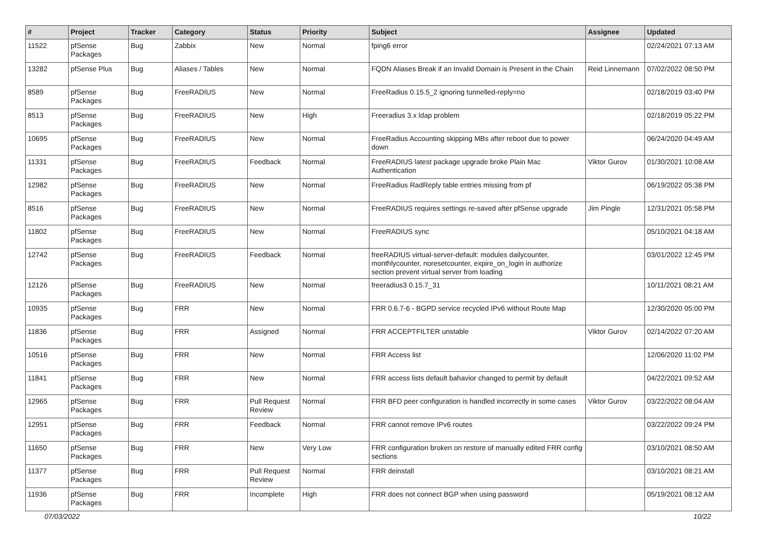| # | Project | Tracker | Category | Status | Priority | Subject | Assignee | Updated |
| --- | --- | --- | --- | --- | --- | --- | --- | --- |
| 11522 | pfSense Packages | Bug | Zabbix | New | Normal | fping6 error | | 02/24/2021 07:13 AM |
| 13282 | pfSense Plus | Bug | Aliases / Tables | New | Normal | FQDN Aliases Break if an Invalid Domain is Present in the Chain | Reid Linnemann | 07/02/2022 08:50 PM |
| 8589 | pfSense Packages | Bug | FreeRADIUS | New | Normal | FreeRadius 0.15.5_2 ignoring tunnelled-reply=no | | 02/18/2019 03:40 PM |
| 8513 | pfSense Packages | Bug | FreeRADIUS | New | High | Freeradius 3.x ldap problem | | 02/18/2019 05:22 PM |
| 10695 | pfSense Packages | Bug | FreeRADIUS | New | Normal | FreeRadius Accounting skipping MBs after reboot due to power down | | 06/24/2020 04:49 AM |
| 11331 | pfSense Packages | Bug | FreeRADIUS | Feedback | Normal | FreeRADIUS latest package upgrade broke Plain Mac Authentication | Viktor Gurov | 01/30/2021 10:08 AM |
| 12982 | pfSense Packages | Bug | FreeRADIUS | New | Normal | FreeRadius RadReply table entries missing from pf | | 06/19/2022 05:38 PM |
| 8516 | pfSense Packages | Bug | FreeRADIUS | New | Normal | FreeRADIUS requires settings re-saved after pfSense upgrade | Jim Pingle | 12/31/2021 05:58 PM |
| 11802 | pfSense Packages | Bug | FreeRADIUS | New | Normal | FreeRADIUS sync | | 05/10/2021 04:18 AM |
| 12742 | pfSense Packages | Bug | FreeRADIUS | Feedback | Normal | freeRADIUS virtual-server-default: modules dailycounter, monthlycounter, noresetcounter, expire_on_login in authorize section prevent virtual server from loading | | 03/01/2022 12:45 PM |
| 12126 | pfSense Packages | Bug | FreeRADIUS | New | Normal | freeradius3 0.15.7_31 | | 10/11/2021 08:21 AM |
| 10935 | pfSense Packages | Bug | FRR | New | Normal | FRR 0.6.7-6 - BGPD service recycled IPv6 without Route Map | | 12/30/2020 05:00 PM |
| 11836 | pfSense Packages | Bug | FRR | Assigned | Normal | FRR ACCEPTFILTER unstable | Viktor Gurov | 02/14/2022 07:20 AM |
| 10516 | pfSense Packages | Bug | FRR | New | Normal | FRR Access list | | 12/06/2020 11:02 PM |
| 11841 | pfSense Packages | Bug | FRR | New | Normal | FRR access lists default bahavior changed to permit by default | | 04/22/2021 09:52 AM |
| 12965 | pfSense Packages | Bug | FRR | Pull Request Review | Normal | FRR BFD peer configuration is handled incorrectly in some cases | Viktor Gurov | 03/22/2022 08:04 AM |
| 12951 | pfSense Packages | Bug | FRR | Feedback | Normal | FRR cannot remove IPv6 routes | | 03/22/2022 09:24 PM |
| 11650 | pfSense Packages | Bug | FRR | New | Very Low | FRR configuration broken on restore of manually edited FRR config sections | | 03/10/2021 08:50 AM |
| 11377 | pfSense Packages | Bug | FRR | Pull Request Review | Normal | FRR deinstall | | 03/10/2021 08:21 AM |
| 11936 | pfSense Packages | Bug | FRR | Incomplete | High | FRR does not connect BGP when using password | | 05/19/2021 08:12 AM |
07/03/2022 10/22